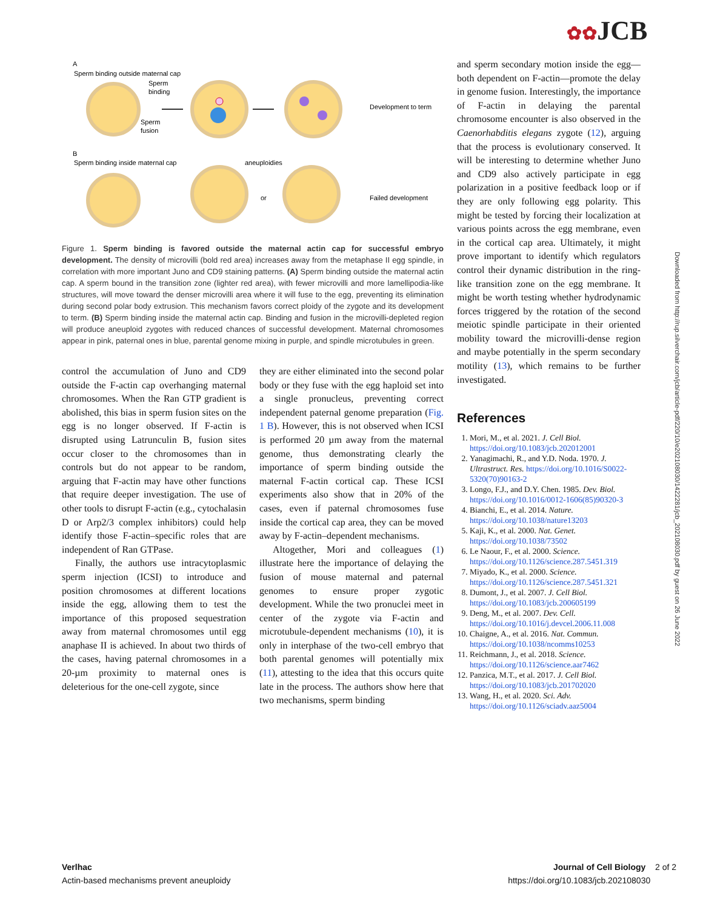✿✿JCB
A
Sperm binding outside maternal cap
Sperm
binding
Sperm
fusion
Development to term
B
Sperm binding inside maternal cap
aneuploidies
or
Failed development
Figure 1. Sperm binding is favored outside the maternal actin cap for successful embryo development. The density of microvilli (bold red area) increases away from the metaphase II egg spindle, in correlation with more important Juno and CD9 staining patterns. (A) Sperm binding outside the maternal actin cap. A sperm bound in the transition zone (lighter red area), with fewer microvilli and more lamellipodia-like structures, will move toward the denser microvilli area where it will fuse to the egg, preventing its elimination during second polar body extrusion. This mechanism favors correct ploidy of the zygote and its development to term. (B) Sperm binding inside the maternal actin cap. Binding and fusion in the microvilli-depleted region will produce aneuploid zygotes with reduced chances of successful development. Maternal chromosomes appear in pink, paternal ones in blue, parental genome mixing in purple, and spindle microtubules in green.
control the accumulation of Juno and CD9 outside the F-actin cap overhanging maternal chromosomes. When the Ran GTP gradient is abolished, this bias in sperm fusion sites on the egg is no longer observed. If F-actin is disrupted using Latrunculin B, fusion sites occur closer to the chromosomes than in controls but do not appear to be random, arguing that F-actin may have other functions that require deeper investigation. The use of other tools to disrupt F-actin (e.g., cytochalasin D or Arp2/3 complex inhibitors) could help identify those F-actin–specific roles that are independent of Ran GTPase.
Finally, the authors use intracytoplasmic sperm injection (ICSI) to introduce and position chromosomes at different locations inside the egg, allowing them to test the importance of this proposed sequestration away from maternal chromosomes until egg anaphase II is achieved. In about two thirds of the cases, having paternal chromosomes in a 20-µm proximity to maternal ones is deleterious for the one-cell zygote, since
they are either eliminated into the second polar body or they fuse with the egg haploid set into a single pronucleus, preventing correct independent paternal genome preparation (Fig. 1 B). However, this is not observed when ICSI is performed 20 µm away from the maternal genome, thus demonstrating clearly the importance of sperm binding outside the maternal F-actin cortical cap. These ICSI experiments also show that in 20% of the cases, even if paternal chromosomes fuse inside the cortical cap area, they can be moved away by F-actin–dependent mechanisms.
Altogether, Mori and colleagues (1) illustrate here the importance of delaying the fusion of mouse maternal and paternal genomes to ensure proper zygotic development. While the two pronuclei meet in center of the zygote via F-actin and microtubule-dependent mechanisms (10), it is only in interphase of the two-cell embryo that both parental genomes will potentially mix (11), attesting to the idea that this occurs quite late in the process. The authors show here that two mechanisms, sperm binding
and sperm secondary motion inside the egg—both dependent on F-actin—promote the delay in genome fusion. Interestingly, the importance of F-actin in delaying the parental chromosome encounter is also observed in the Caenorhabditis elegans zygote (12), arguing that the process is evolutionary conserved. It will be interesting to determine whether Juno and CD9 also actively participate in egg polarization in a positive feedback loop or if they are only following egg polarity. This might be tested by forcing their localization at various points across the egg membrane, even in the cortical cap area. Ultimately, it might prove important to identify which regulators control their dynamic distribution in the ring-like transition zone on the egg membrane. It might be worth testing whether hydrodynamic forces triggered by the rotation of the second meiotic spindle participate in their oriented mobility toward the microvilli-dense region and maybe potentially in the sperm secondary motility (13), which remains to be further investigated.
References
1. Mori, M., et al. 2021. J. Cell Biol. https://doi.org/10.1083/jcb.202012001
2. Yanagimachi, R., and Y.D. Noda. 1970. J. Ultrastruct. Res. https://doi.org/10.1016/S0022-5320(70)90163-2
3. Longo, F.J., and D.Y. Chen. 1985. Dev. Biol. https://doi.org/10.1016/0012-1606(85)90320-3
4. Bianchi, E., et al. 2014. Nature. https://doi.org/10.1038/nature13203
5. Kaji, K., et al. 2000. Nat. Genet. https://doi.org/10.1038/73502
6. Le Naour, F., et al. 2000. Science. https://doi.org/10.1126/science.287.5451.319
7. Miyado, K., et al. 2000. Science. https://doi.org/10.1126/science.287.5451.321
8. Dumont, J., et al. 2007. J. Cell Biol. https://doi.org/10.1083/jcb.200605199
9. Deng, M., et al. 2007. Dev. Cell. https://doi.org/10.1016/j.devcel.2006.11.008
10. Chaigne, A., et al. 2016. Nat. Commun. https://doi.org/10.1038/ncomms10253
11. Reichmann, J., et al. 2018. Science. https://doi.org/10.1126/science.aar7462
12. Panzica, M.T., et al. 2017. J. Cell Biol. https://doi.org/10.1083/jcb.201702020
13. Wang, H., et al. 2020. Sci. Adv. https://doi.org/10.1126/sciadv.aaz5004
Downloaded from http://rup.silverchair.com/jcb/article-pdf/220/10/e202108030/1422281/jcb_202108030.pdf by guest on 26 June 2022
Verlhac
Actin-based mechanisms prevent aneuploidy
Journal of Cell Biology 2 of 2
https://doi.org/10.1083/jcb.202108030